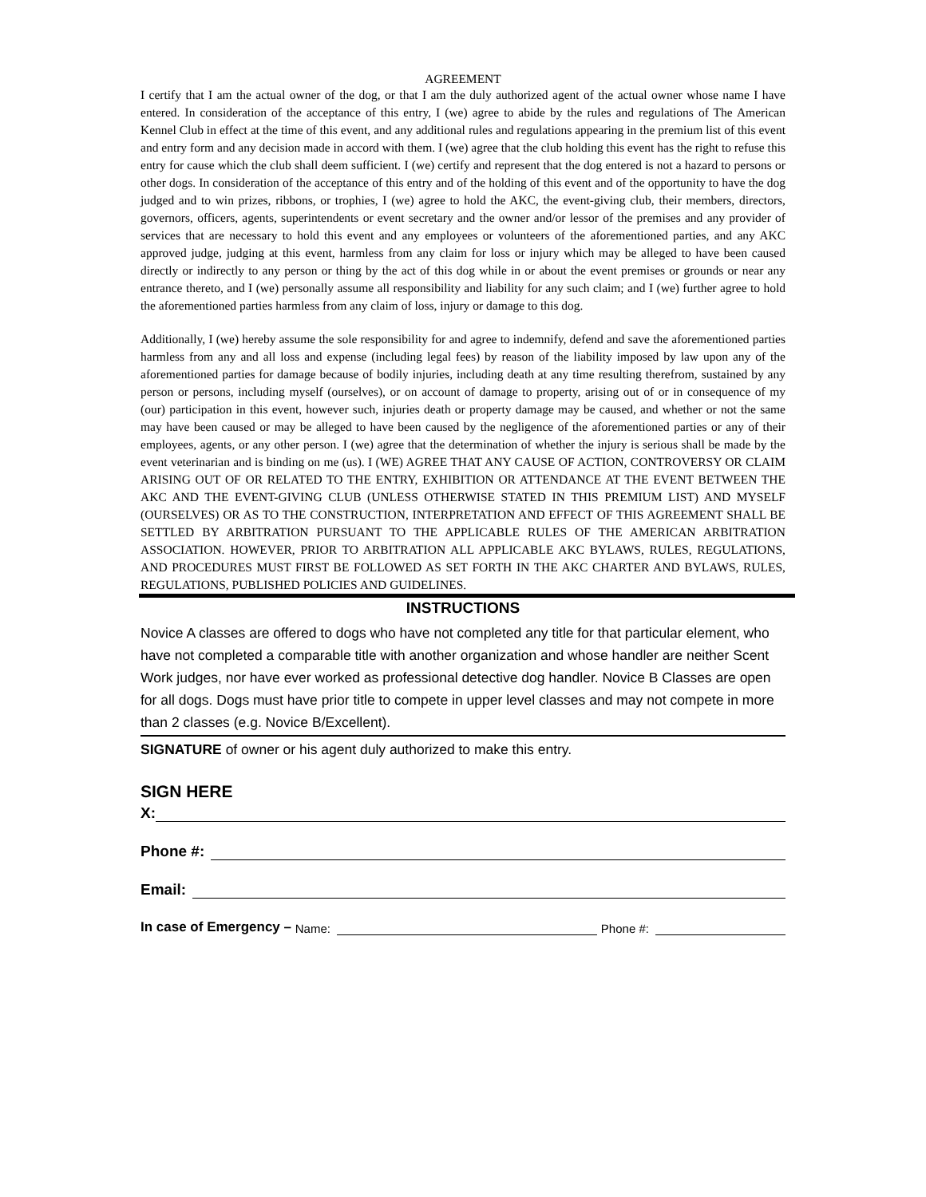AGREEMENT
I certify that I am the actual owner of the dog, or that I am the duly authorized agent of the actual owner whose name I have entered. In consideration of the acceptance of this entry, I (we) agree to abide by the rules and regulations of The American Kennel Club in effect at the time of this event, and any additional rules and regulations appearing in the premium list of this event and entry form and any decision made in accord with them. I (we) agree that the club holding this event has the right to refuse this entry for cause which the club shall deem sufficient. I (we) certify and represent that the dog entered is not a hazard to persons or other dogs. In consideration of the acceptance of this entry and of the holding of this event and of the opportunity to have the dog judged and to win prizes, ribbons, or trophies, I (we) agree to hold the AKC, the event-giving club, their members, directors, governors, officers, agents, superintendents or event secretary and the owner and/or lessor of the premises and any provider of services that are necessary to hold this event and any employees or volunteers of the aforementioned parties, and any AKC approved judge, judging at this event, harmless from any claim for loss or injury which may be alleged to have been caused directly or indirectly to any person or thing by the act of this dog while in or about the event premises or grounds or near any entrance thereto, and I (we) personally assume all responsibility and liability for any such claim; and I (we) further agree to hold the aforementioned parties harmless from any claim of loss, injury or damage to this dog.
Additionally, I (we) hereby assume the sole responsibility for and agree to indemnify, defend and save the aforementioned parties harmless from any and all loss and expense (including legal fees) by reason of the liability imposed by law upon any of the aforementioned parties for damage because of bodily injuries, including death at any time resulting therefrom, sustained by any person or persons, including myself (ourselves), or on account of damage to property, arising out of or in consequence of my (our) participation in this event, however such, injuries death or property damage may be caused, and whether or not the same may have been caused or may be alleged to have been caused by the negligence of the aforementioned parties or any of their employees, agents, or any other person. I (we) agree that the determination of whether the injury is serious shall be made by the event veterinarian and is binding on me (us). I (WE) AGREE THAT ANY CAUSE OF ACTION, CONTROVERSY OR CLAIM ARISING OUT OF OR RELATED TO THE ENTRY, EXHIBITION OR ATTENDANCE AT THE EVENT BETWEEN THE AKC AND THE EVENT-GIVING CLUB (UNLESS OTHERWISE STATED IN THIS PREMIUM LIST) AND MYSELF (OURSELVES) OR AS TO THE CONSTRUCTION, INTERPRETATION AND EFFECT OF THIS AGREEMENT SHALL BE SETTLED BY ARBITRATION PURSUANT TO THE APPLICABLE RULES OF THE AMERICAN ARBITRATION ASSOCIATION. HOWEVER, PRIOR TO ARBITRATION ALL APPLICABLE AKC BYLAWS, RULES, REGULATIONS, AND PROCEDURES MUST FIRST BE FOLLOWED AS SET FORTH IN THE AKC CHARTER AND BYLAWS, RULES, REGULATIONS, PUBLISHED POLICIES AND GUIDELINES.
INSTRUCTIONS
Novice A classes are offered to dogs who have not completed any title for that particular element, who have not completed a comparable title with another organization and whose handler are neither Scent Work judges, nor have ever worked as professional detective dog handler. Novice B Classes are open for all dogs. Dogs must have prior title to compete in upper level classes and may not compete in more than 2 classes (e.g. Novice B/Excellent).
SIGNATURE of owner or his agent duly authorized to make this entry.
SIGN HERE
X:
Phone #:
Email:
In case of Emergency – Name: Phone #: